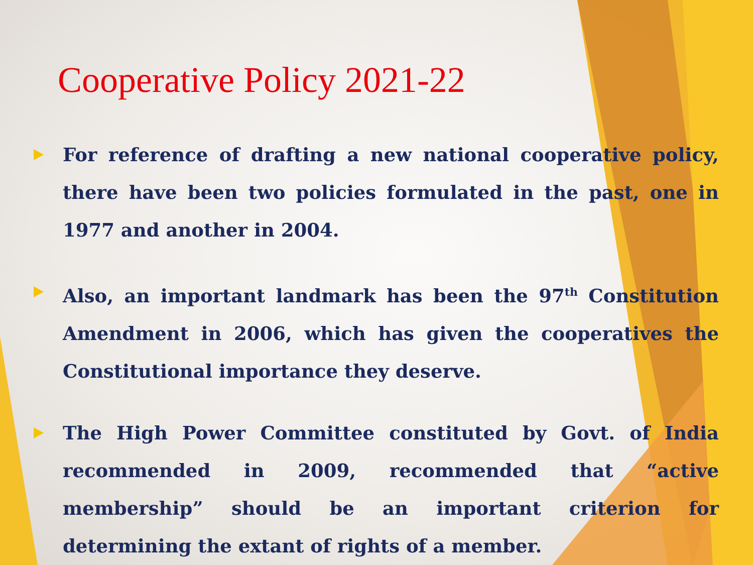Cooperative Policy 2021-22
For reference of drafting a new national cooperative policy, there have been two policies formulated in the past, one in 1977 and another in 2004.
Also, an important landmark has been the 97<sup>th</sup> Constitution Amendment in 2006, which has given the cooperatives the Constitutional importance they deserve.
The High Power Committee constituted by Govt. of India recommended in 2009, recommended that “active membership” should be an important criterion for determining the extant of rights of a member.